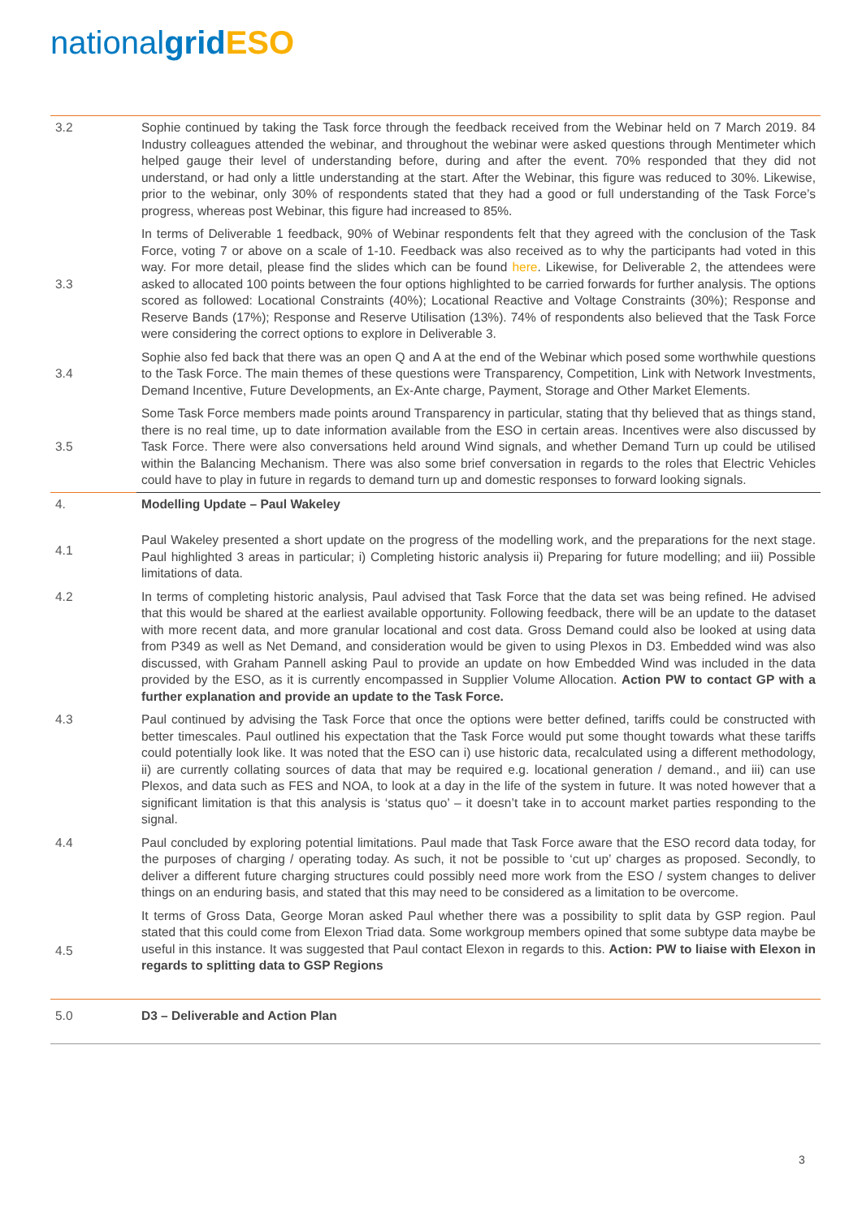nationalgrid ESO
| 3.2 | Sophie continued by taking the Task force through the feedback received from the Webinar held on 7 March 2019. 84 Industry colleagues attended the webinar, and throughout the webinar were asked questions through Mentimeter which helped gauge their level of understanding before, during and after the event. 70% responded that they did not understand, or had only a little understanding at the start. After the Webinar, this figure was reduced to 30%. Likewise, prior to the webinar, only 30% of respondents stated that they had a good or full understanding of the Task Force’s progress, whereas post Webinar, this figure had increased to 85%. |
| 3.3 | In terms of Deliverable 1 feedback, 90% of Webinar respondents felt that they agreed with the conclusion of the Task Force, voting 7 or above on a scale of 1-10. Feedback was also received as to why the participants had voted in this way. For more detail, please find the slides which can be found here . Likewise, for Deliverable 2, the attendees were asked to allocated 100 points between the four options highlighted to be carried forwards for further analysis. The options scored as followed: Locational Constraints (40%); Locational Reactive and Voltage Constraints (30%); Response and Reserve Bands (17%); Response and Reserve Utilisation (13%). 74% of respondents also believed that the Task Force were considering the correct options to explore in Deliverable 3. |
| 3.4 | Sophie also fed back that there was an open Q and A at the end of the Webinar which posed some worthwhile questions to the Task Force. The main themes of these questions were Transparency, Competition, Link with Network Investments, Demand Incentive, Future Developments, an Ex-Ante charge, Payment, Storage and Other Market Elements. |
| 3.5 | Some Task Force members made points around Transparency in particular, stating that thy believed that as things stand, there is no real time, up to date information available from the ESO in certain areas. Incentives were also discussed by Task Force. There were also conversations held around Wind signals, and whether Demand Turn up could be utilised within the Balancing Mechanism. There was also some brief conversation in regards to the roles that Electric Vehicles could have to play in future in regards to demand turn up and domestic responses to forward looking signals. |
| 4. | Modelling Update – Paul Wakeley |
| 4.1 | Paul Wakeley presented a short update on the progress of the modelling work, and the preparations for the next stage. Paul highlighted 3 areas in particular; i) Completing historic analysis ii) Preparing for future modelling; and iii) Possible limitations of data. |
| 4.2 | In terms of completing historic analysis, Paul advised that Task Force that the data set was being refined. He advised that this would be shared at the earliest available opportunity. Following feedback, there will be an update to the dataset with more recent data, and more granular locational and cost data. Gross Demand could also be looked at using data from P349 as well as Net Demand, and consideration would be given to using Plexos in D3. Embedded wind was also discussed, with Graham Pannell asking Paul to provide an update on how Embedded Wind was included in the data provided by the ESO, as it is currently encompassed in Supplier Volume Allocation. Action PW to contact GP with a further explanation and provide an update to the Task Force. |
| 4.3 | Paul continued by advising the Task Force that once the options were better defined, tariffs could be constructed with better timescales. Paul outlined his expectation that the Task Force would put some thought towards what these tariffs could potentially look like. It was noted that the ESO can i) use historic data, recalculated using a different methodology, ii) are currently collating sources of data that may be required e.g. locational generation / demand., and iii) can use Plexos, and data such as FES and NOA, to look at a day in the life of the system in future. It was noted however that a significant limitation is that this analysis is ‘status quo’ – it doesn’t take in to account market parties responding to the signal. |
| 4.4 | Paul concluded by exploring potential limitations. Paul made that Task Force aware that the ESO record data today, for the purposes of charging / operating today. As such, it not be possible to ‘cut up’ charges as proposed. Secondly, to deliver a different future charging structures could possibly need more work from the ESO / system changes to deliver things on an enduring basis, and stated that this may need to be considered as a limitation to be overcome. |
| 4.5 | It terms of Gross Data, George Moran asked Paul whether there was a possibility to split data by GSP region. Paul stated that this could come from Elexon Triad data. Some workgroup members opined that some subtype data maybe be useful in this instance. It was suggested that Paul contact Elexon in regards to this. Action: PW to liaise with Elexon in regards to splitting data to GSP Regions |
| 5.0 | D3 – Deliverable and Action Plan |
3